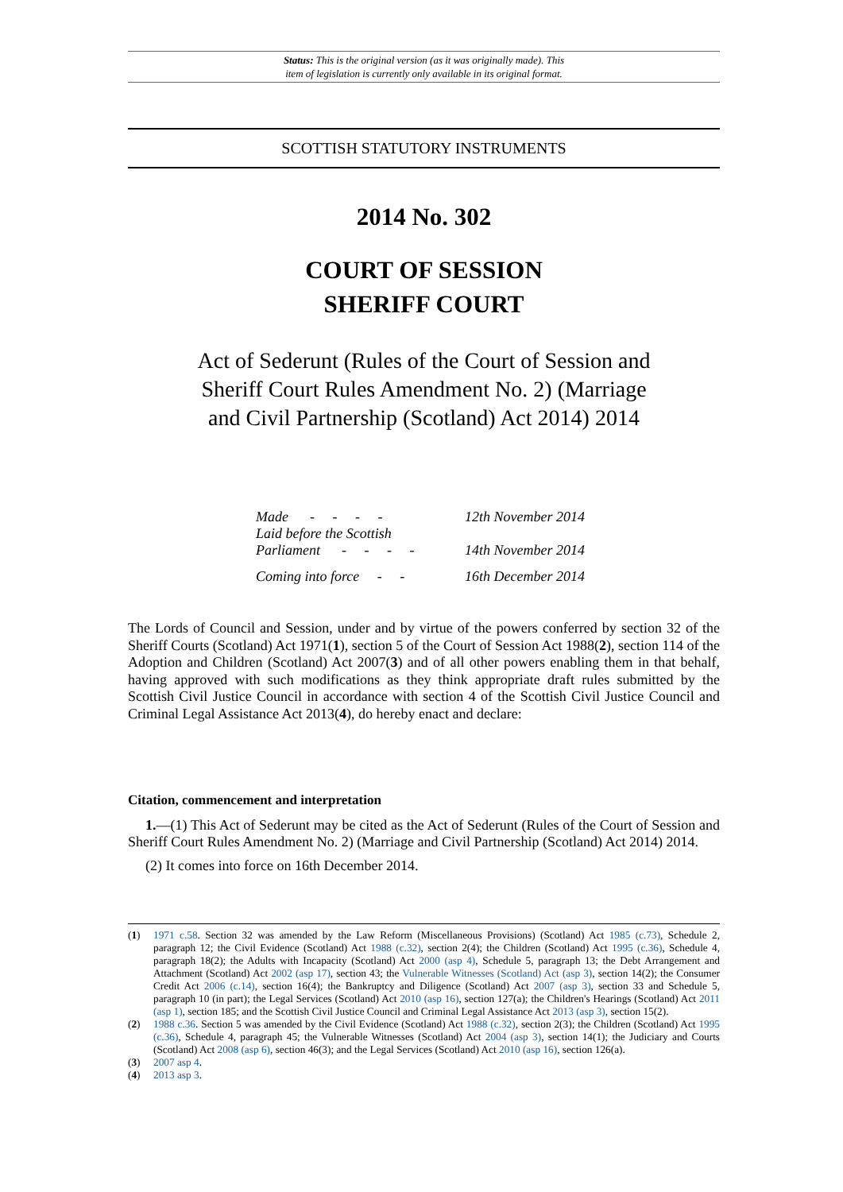Status: This is the original version (as it was originally made). This
item of legislation is currently only available in its original format.
SCOTTISH STATUTORY INSTRUMENTS
2014 No. 302
COURT OF SESSION
SHERIFF COURT
Act of Sederunt (Rules of the Court of Session and Sheriff Court Rules Amendment No. 2) (Marriage and Civil Partnership (Scotland) Act 2014) 2014
| Made - - - - | 12th November 2014 |
| Laid before the Scottish Parliament - - - - | 14th November 2014 |
| Coming into force - - | 16th December 2014 |
The Lords of Council and Session, under and by virtue of the powers conferred by section 32 of the Sheriff Courts (Scotland) Act 1971(1), section 5 of the Court of Session Act 1988(2), section 114 of the Adoption and Children (Scotland) Act 2007(3) and of all other powers enabling them in that behalf, having approved with such modifications as they think appropriate draft rules submitted by the Scottish Civil Justice Council in accordance with section 4 of the Scottish Civil Justice Council and Criminal Legal Assistance Act 2013(4), do hereby enact and declare:
Citation, commencement and interpretation
1.—(1) This Act of Sederunt may be cited as the Act of Sederunt (Rules of the Court of Session and Sheriff Court Rules Amendment No. 2) (Marriage and Civil Partnership (Scotland) Act 2014) 2014.
(2) It comes into force on 16th December 2014.
(1) 1971 c.58. Section 32 was amended by the Law Reform (Miscellaneous Provisions) (Scotland) Act 1985 (c.73), Schedule 2, paragraph 12; the Civil Evidence (Scotland) Act 1988 (c.32), section 2(4); the Children (Scotland) Act 1995 (c.36), Schedule 4, paragraph 18(2); the Adults with Incapacity (Scotland) Act 2000 (asp 4), Schedule 5, paragraph 13; the Debt Arrangement and Attachment (Scotland) Act 2002 (asp 17), section 43; the Vulnerable Witnesses (Scotland) Act (asp 3), section 14(2); the Consumer Credit Act 2006 (c.14), section 16(4); the Bankruptcy and Diligence (Scotland) Act 2007 (asp 3), section 33 and Schedule 5, paragraph 10 (in part); the Legal Services (Scotland) Act 2010 (asp 16), section 127(a); the Children's Hearings (Scotland) Act 2011 (asp 1), section 185; and the Scottish Civil Justice Council and Criminal Legal Assistance Act 2013 (asp 3), section 15(2).
(2) 1988 c.36. Section 5 was amended by the Civil Evidence (Scotland) Act 1988 (c.32), section 2(3); the Children (Scotland) Act 1995 (c.36), Schedule 4, paragraph 45; the Vulnerable Witnesses (Scotland) Act 2004 (asp 3), section 14(1); the Judiciary and Courts (Scotland) Act 2008 (asp 6), section 46(3); and the Legal Services (Scotland) Act 2010 (asp 16), section 126(a).
(3) 2007 asp 4.
(4) 2013 asp 3.